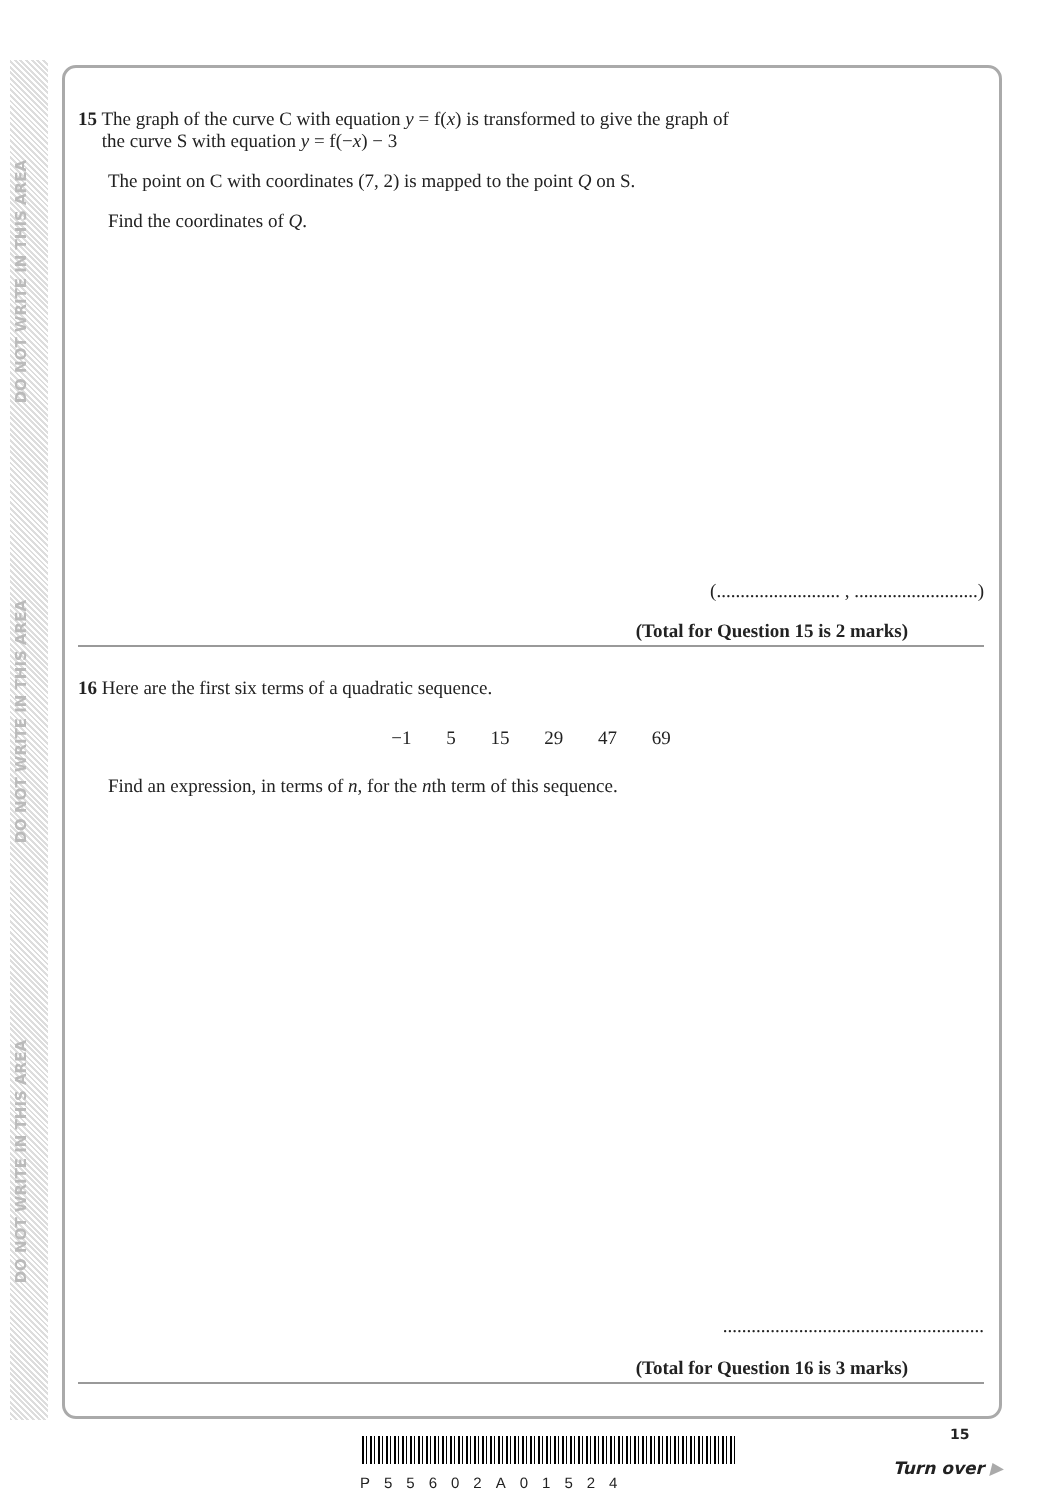DO NOT WRITE IN THIS AREA
DO NOT WRITE IN THIS AREA
DO NOT WRITE IN THIS AREA
15 The graph of the curve C with equation y = f(x) is transformed to give the graph of
the curve S with equation y = f(−x) − 3
The point on C with coordinates (7, 2) is mapped to the point Q on S.
Find the coordinates of Q.
(.......................... , ..........................)
(Total for Question 15 is 2 marks)
16 Here are the first six terms of a quadratic sequence.
−1 5 15 29 47 69
Find an expression, in terms of n, for the nth term of this sequence.
.......................................................
(Total for Question 16 is 3 marks)
P55602A01524
15
Turn over ▶